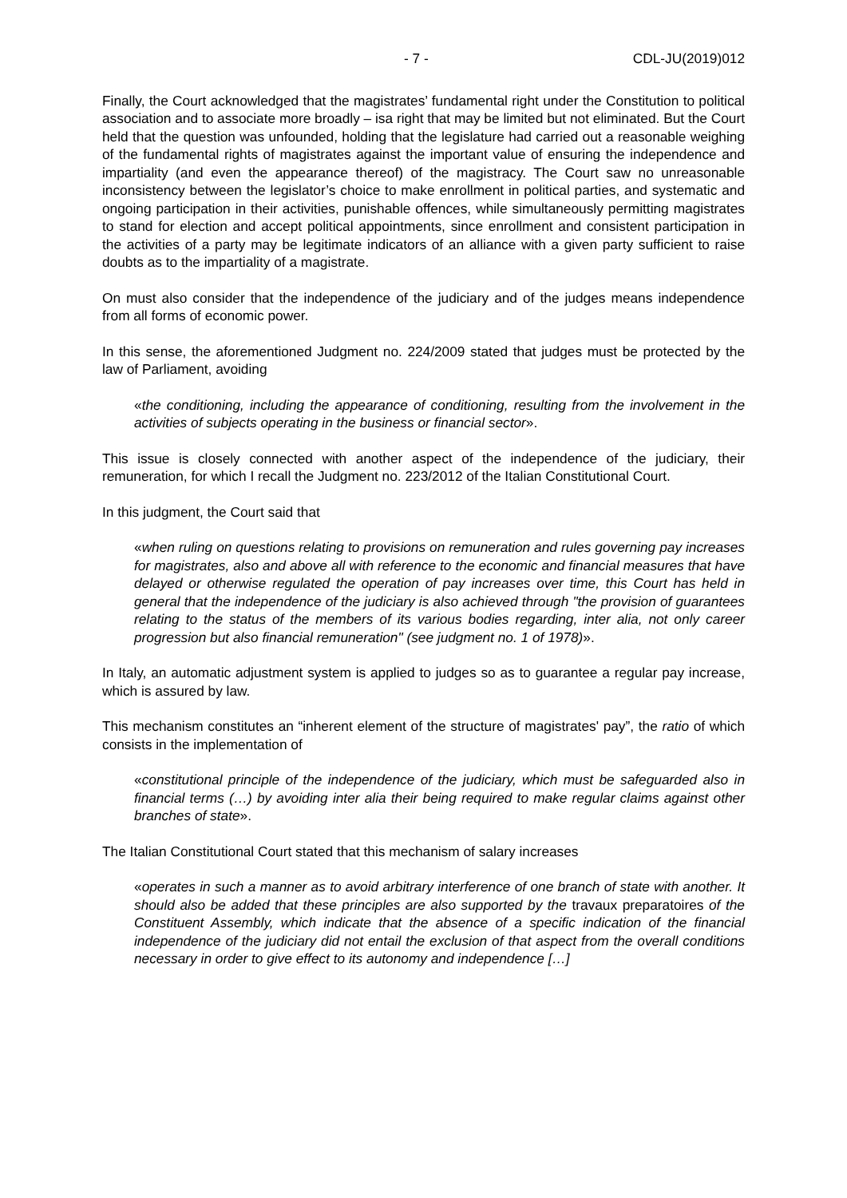- 7 - CDL-JU(2019)012
Finally, the Court acknowledged that the magistrates’ fundamental right under the Constitution to political association and to associate more broadly – isa right that may be limited but not eliminated. But the Court held that the question was unfounded, holding that the legislature had carried out a reasonable weighing of the fundamental rights of magistrates against the important value of ensuring the independence and impartiality (and even the appearance thereof) of the magistracy. The Court saw no unreasonable inconsistency between the legislator’s choice to make enrollment in political parties, and systematic and ongoing participation in their activities, punishable offences, while simultaneously permitting magistrates to stand for election and accept political appointments, since enrollment and consistent participation in the activities of a party may be legitimate indicators of an alliance with a given party sufficient to raise doubts as to the impartiality of a magistrate.
On must also consider that the independence of the judiciary and of the judges means independence from all forms of economic power.
In this sense, the aforementioned Judgment no. 224/2009 stated that judges must be protected by the law of Parliament, avoiding
«the conditioning, including the appearance of conditioning, resulting from the involvement in the activities of subjects operating in the business or financial sector».
This issue is closely connected with another aspect of the independence of the judiciary, their remuneration, for which I recall the Judgment no. 223/2012 of the Italian Constitutional Court.
In this judgment, the Court said that
«when ruling on questions relating to provisions on remuneration and rules governing pay increases for magistrates, also and above all with reference to the economic and financial measures that have delayed or otherwise regulated the operation of pay increases over time, this Court has held in general that the independence of the judiciary is also achieved through "the provision of guarantees relating to the status of the members of its various bodies regarding, inter alia, not only career progression but also financial remuneration" (see judgment no. 1 of 1978)».
In Italy, an automatic adjustment system is applied to judges so as to guarantee a regular pay increase, which is assured by law.
This mechanism constitutes an “inherent element of the structure of magistrates' pay”, the ratio of which consists in the implementation of
«constitutional principle of the independence of the judiciary, which must be safeguarded also in financial terms (…) by avoiding inter alia their being required to make regular claims against other branches of state».
The Italian Constitutional Court stated that this mechanism of salary increases
«operates in such a manner as to avoid arbitrary interference of one branch of state with another. It should also be added that these principles are also supported by the travaux preparatoires of the Constituent Assembly, which indicate that the absence of a specific indication of the financial independence of the judiciary did not entail the exclusion of that aspect from the overall conditions necessary in order to give effect to its autonomy and independence […]